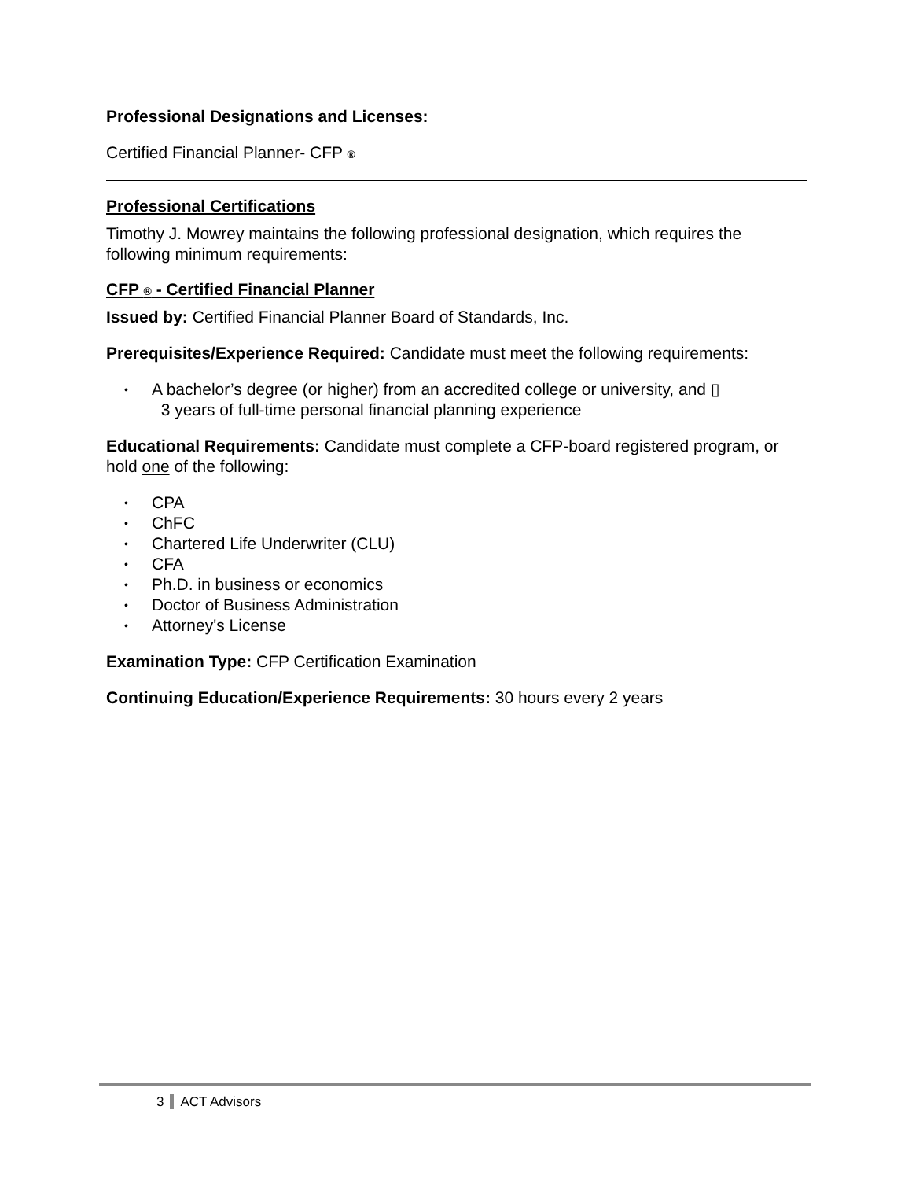Professional Designations and Licenses:
Certified Financial Planner- CFP ®
Professional Certifications
Timothy J. Mowrey maintains the following professional designation, which requires the following minimum requirements:
CFP ® - Certified Financial Planner
Issued by: Certified Financial Planner Board of Standards, Inc.
Prerequisites/Experience Required: Candidate must meet the following requirements:
• A bachelor’s degree (or higher) from an accredited college or university, and ▯
3 years of full-time personal financial planning experience
Educational Requirements: Candidate must complete a CFP-board registered program, or hold one of the following:
• CPA
• ChFC
• Chartered Life Underwriter (CLU)
• CFA
• Ph.D. in business or economics
• Doctor of Business Administration
• Attorney's License
Examination Type: CFP Certification Examination
Continuing Education/Experience Requirements: 30 hours every 2 years
3 ACT Advisors